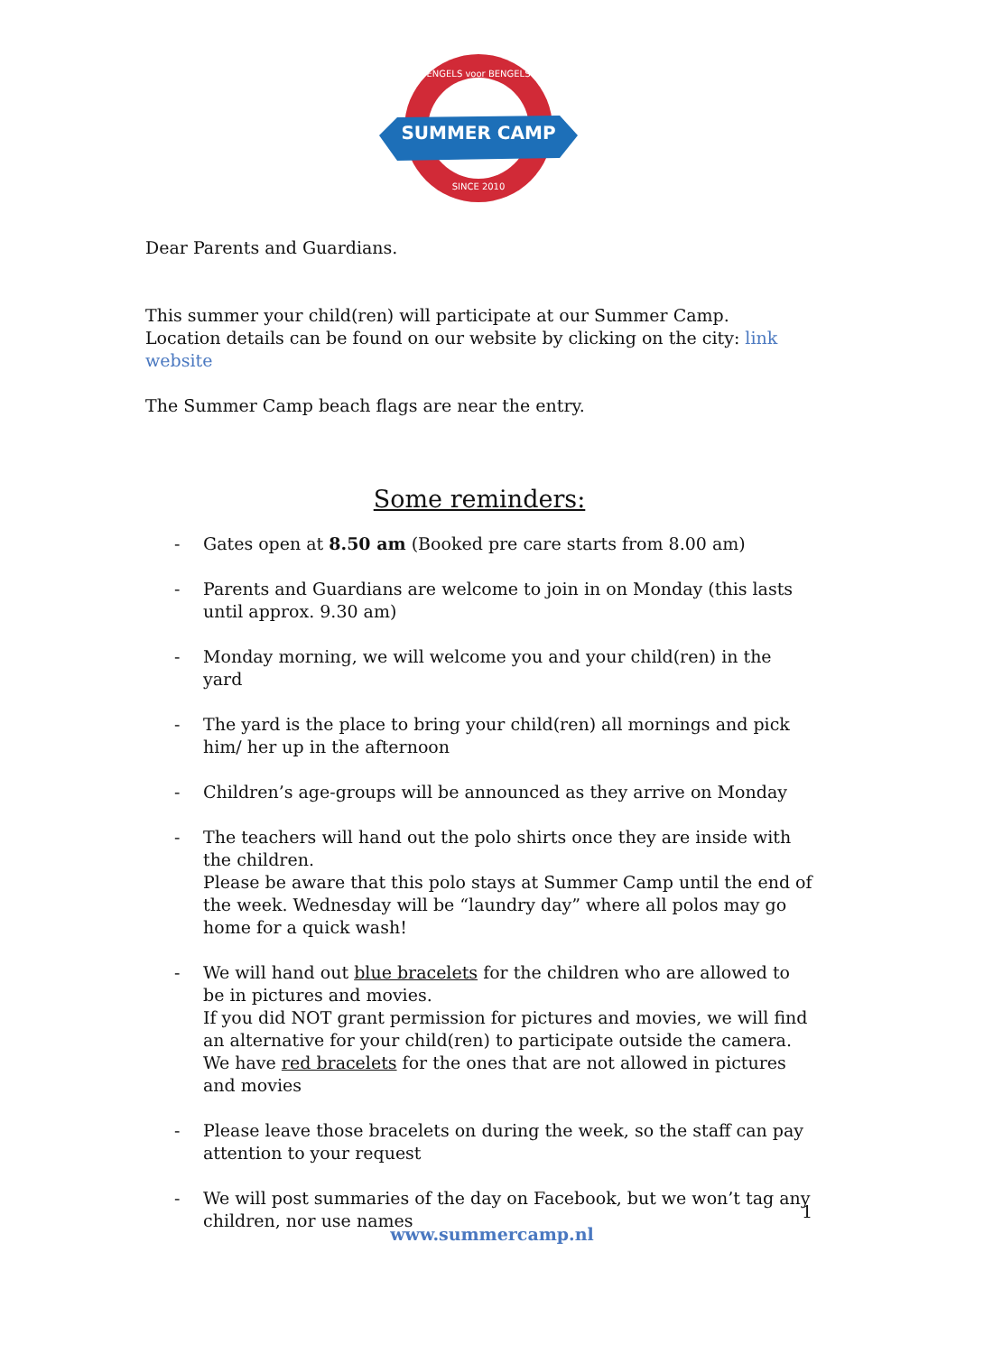SUMMER CAMP
ENGELS voor BENGELS
SINCE 2010
Dear Parents and Guardians.
This summer your child(ren) will participate at our Summer Camp.
Location details can be found on our website by clicking on the city: link website
The Summer Camp beach flags are near the entry.
Some reminders:
- Gates open at 8.50 am (Booked pre care starts from 8.00 am)
- Parents and Guardians are welcome to join in on Monday (this lasts until approx. 9.30 am)
- Monday morning, we will welcome you and your child(ren) in the yard
- The yard is the place to bring your child(ren) all mornings and pick him/ her up in the afternoon
- Children’s age-groups will be announced as they arrive on Monday
- The teachers will hand out the polo shirts once they are inside with the children.
Please be aware that this polo stays at Summer Camp until the end of the week. Wednesday will be “laundry day” where all polos may go home for a quick wash!
- We will hand out blue bracelets for the children who are allowed to be in pictures and movies.
If you did NOT grant permission for pictures and movies, we will find an alternative for your child(ren) to participate outside the camera. We have red bracelets for the ones that are not allowed in pictures and movies
- Please leave those bracelets on during the week, so the staff can pay attention to your request
- We will post summaries of the day on Facebook, but we won’t tag any children, nor use names
1
www.summercamp.nl